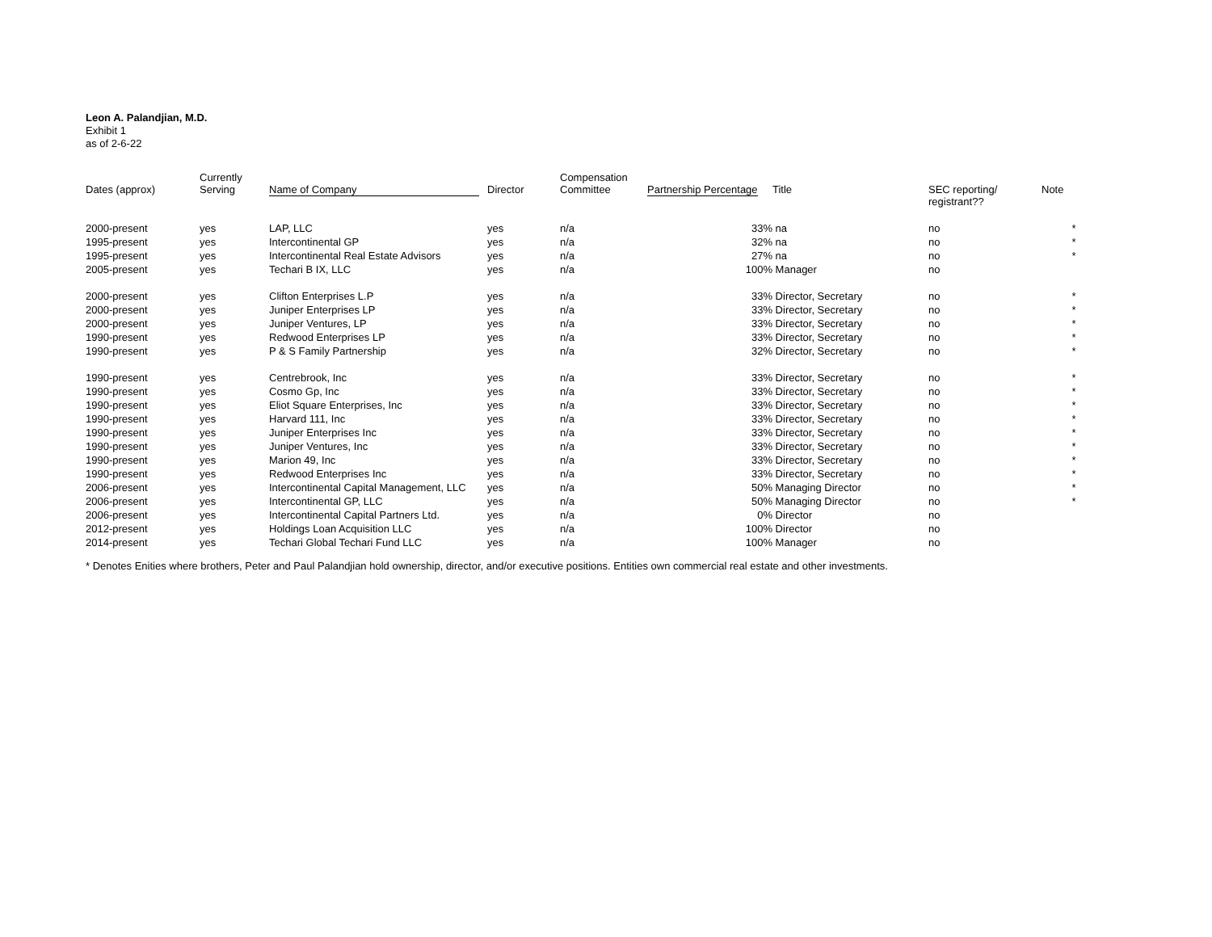Leon A. Palandjian, M.D.
Exhibit 1
as of 2-6-22
| Dates (approx) | Currently Serving | Name of Company | Director | Compensation Committee | Partnership Percentage | Title | SEC reporting/ registrant?? | Note |
| --- | --- | --- | --- | --- | --- | --- | --- | --- |
| 2000-present | yes | LAP, LLC | yes | n/a | 33% | na | no | * |
| 1995-present | yes | Intercontinental GP | yes | n/a | 32% | na | no | * |
| 1995-present | yes | Intercontinental Real Estate Advisors | yes | n/a | 27% | na | no | * |
| 2005-present | yes | Techari B IX, LLC | yes | n/a | 100% | Manager | no | |
| 2000-present | yes | Clifton Enterprises L.P | yes | n/a | 33% | Director, Secretary | no | * |
| 2000-present | yes | Juniper Enterprises LP | yes | n/a | 33% | Director, Secretary | no | * |
| 2000-present | yes | Juniper Ventures, LP | yes | n/a | 33% | Director, Secretary | no | * |
| 1990-present | yes | Redwood Enterprises LP | yes | n/a | 33% | Director, Secretary | no | * |
| 1990-present | yes | P & S Family Partnership | yes | n/a | 32% | Director, Secretary | no | * |
| 1990-present | yes | Centrebrook, Inc | yes | n/a | 33% | Director, Secretary | no | * |
| 1990-present | yes | Cosmo Gp, Inc | yes | n/a | 33% | Director, Secretary | no | * |
| 1990-present | yes | Eliot Square Enterprises, Inc | yes | n/a | 33% | Director, Secretary | no | * |
| 1990-present | yes | Harvard 111, Inc | yes | n/a | 33% | Director, Secretary | no | * |
| 1990-present | yes | Juniper Enterprises Inc | yes | n/a | 33% | Director, Secretary | no | * |
| 1990-present | yes | Juniper Ventures, Inc | yes | n/a | 33% | Director, Secretary | no | * |
| 1990-present | yes | Marion 49, Inc | yes | n/a | 33% | Director, Secretary | no | * |
| 1990-present | yes | Redwood Enterprises Inc | yes | n/a | 33% | Director, Secretary | no | * |
| 2006-present | yes | Intercontinental Capital Management, LLC | yes | n/a | 50% | Managing Director | no | * |
| 2006-present | yes | Intercontinental GP, LLC | yes | n/a | 50% | Managing Director | no | * |
| 2006-present | yes | Intercontinental Capital Partners Ltd. | yes | n/a | 0% | Director | no | |
| 2012-present | yes | Holdings Loan Acquisition LLC | yes | n/a | 100% | Director | no | |
| 2014-present | yes | Techari Global Techari Fund LLC | yes | n/a | 100% | Manager | no | |
* Denotes Enities where brothers, Peter and Paul Palandjian hold ownership, director, and/or executive positions. Entities own commercial real estate and other investments.